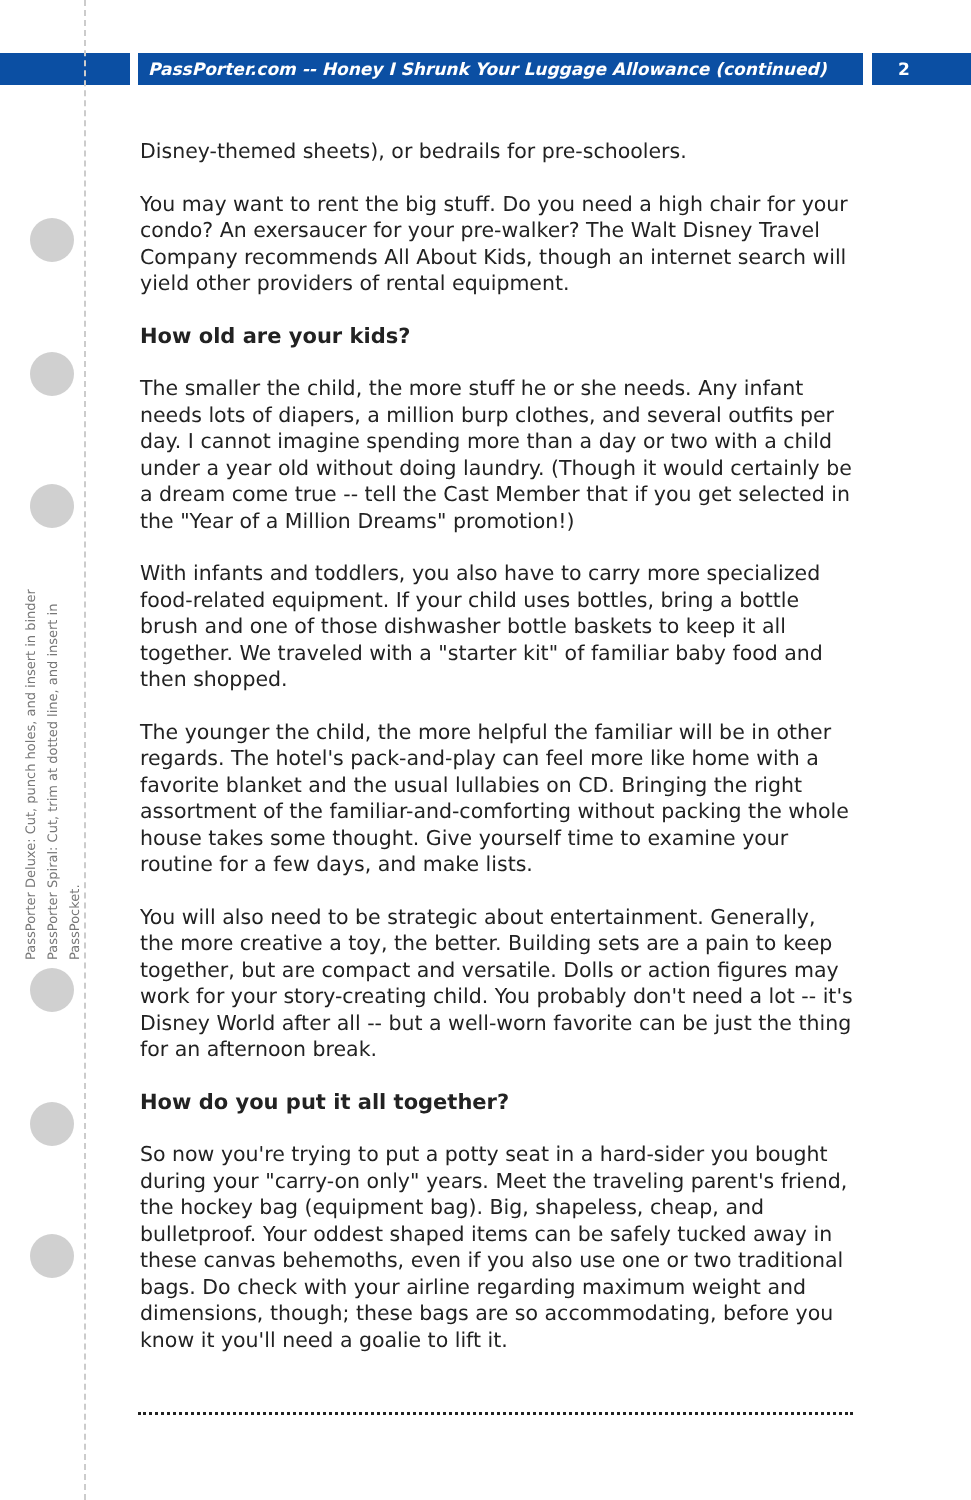PassPorter.com -- Honey I Shrunk Your Luggage Allowance (continued)
2
PassPorter Deluxe: Cut, punch holes, and insert in binder
PassPorter Spiral: Cut, trim at dotted line, and insert in PassPocket.
Disney-themed sheets), or bedrails for pre-schoolers.
You may want to rent the big stuff. Do you need a high chair for your condo? An exersaucer for your pre-walker? The Walt Disney Travel Company recommends All About Kids, though an internet search will yield other providers of rental equipment.
How old are your kids?
The smaller the child, the more stuff he or she needs. Any infant needs lots of diapers, a million burp clothes, and several outfits per day. I cannot imagine spending more than a day or two with a child under a year old without doing laundry. (Though it would certainly be a dream come true -- tell the Cast Member that if you get selected in the "Year of a Million Dreams" promotion!)
With infants and toddlers, you also have to carry more specialized food-related equipment. If your child uses bottles, bring a bottle brush and one of those dishwasher bottle baskets to keep it all together. We traveled with a "starter kit" of familiar baby food and then shopped.
The younger the child, the more helpful the familiar will be in other regards. The hotel's pack-and-play can feel more like home with a favorite blanket and the usual lullabies on CD. Bringing the right assortment of the familiar-and-comforting without packing the whole house takes some thought. Give yourself time to examine your routine for a few days, and make lists.
You will also need to be strategic about entertainment. Generally, the more creative a toy, the better. Building sets are a pain to keep together, but are compact and versatile. Dolls or action figures may work for your story-creating child. You probably don't need a lot -- it's Disney World after all -- but a well-worn favorite can be just the thing for an afternoon break.
How do you put it all together?
So now you're trying to put a potty seat in a hard-sider you bought during your "carry-on only" years. Meet the traveling parent's friend, the hockey bag (equipment bag). Big, shapeless, cheap, and bulletproof. Your oddest shaped items can be safely tucked away in these canvas behemoths, even if you also use one or two traditional bags. Do check with your airline regarding maximum weight and dimensions, though; these bags are so accommodating, before you know it you'll need a goalie to lift it.